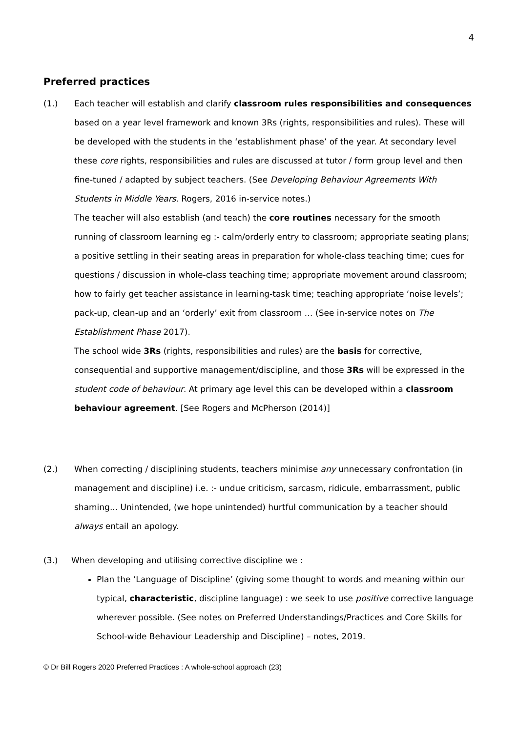4
Preferred practices
(1.) Each teacher will establish and clarify classroom rules responsibilities and consequences based on a year level framework and known 3Rs (rights, responsibilities and rules). These will be developed with the students in the ‘establishment phase’ of the year. At secondary level these core rights, responsibilities and rules are discussed at tutor / form group level and then fine-tuned / adapted by subject teachers. (See Developing Behaviour Agreements With Students in Middle Years. Rogers, 2016 in-service notes.)
The teacher will also establish (and teach) the core routines necessary for the smooth running of classroom learning eg :- calm/orderly entry to classroom; appropriate seating plans; a positive settling in their seating areas in preparation for whole-class teaching time; cues for questions / discussion in whole-class teaching time; appropriate movement around classroom; how to fairly get teacher assistance in learning-task time; teaching appropriate ‘noise levels’; pack-up, clean-up and an ‘orderly’ exit from classroom … (See in-service notes on The Establishment Phase 2017).
The school wide 3Rs (rights, responsibilities and rules) are the basis for corrective, consequential and supportive management/discipline, and those 3Rs will be expressed in the student code of behaviour. At primary age level this can be developed within a classroom behaviour agreement. [See Rogers and McPherson (2014)]
(2.) When correcting / disciplining students, teachers minimise any unnecessary confrontation (in management and discipline) i.e. :- undue criticism, sarcasm, ridicule, embarrassment, public shaming... Unintended, (we hope unintended) hurtful communication by a teacher should always entail an apology.
(3.) When developing and utilising corrective discipline we :
Plan the ‘Language of Discipline’ (giving some thought to words and meaning within our typical, characteristic, discipline language) : we seek to use positive corrective language wherever possible. (See notes on Preferred Understandings/Practices and Core Skills for School-wide Behaviour Leadership and Discipline) – notes, 2019.
© Dr Bill Rogers 2020 Preferred Practices : A whole-school approach (23)